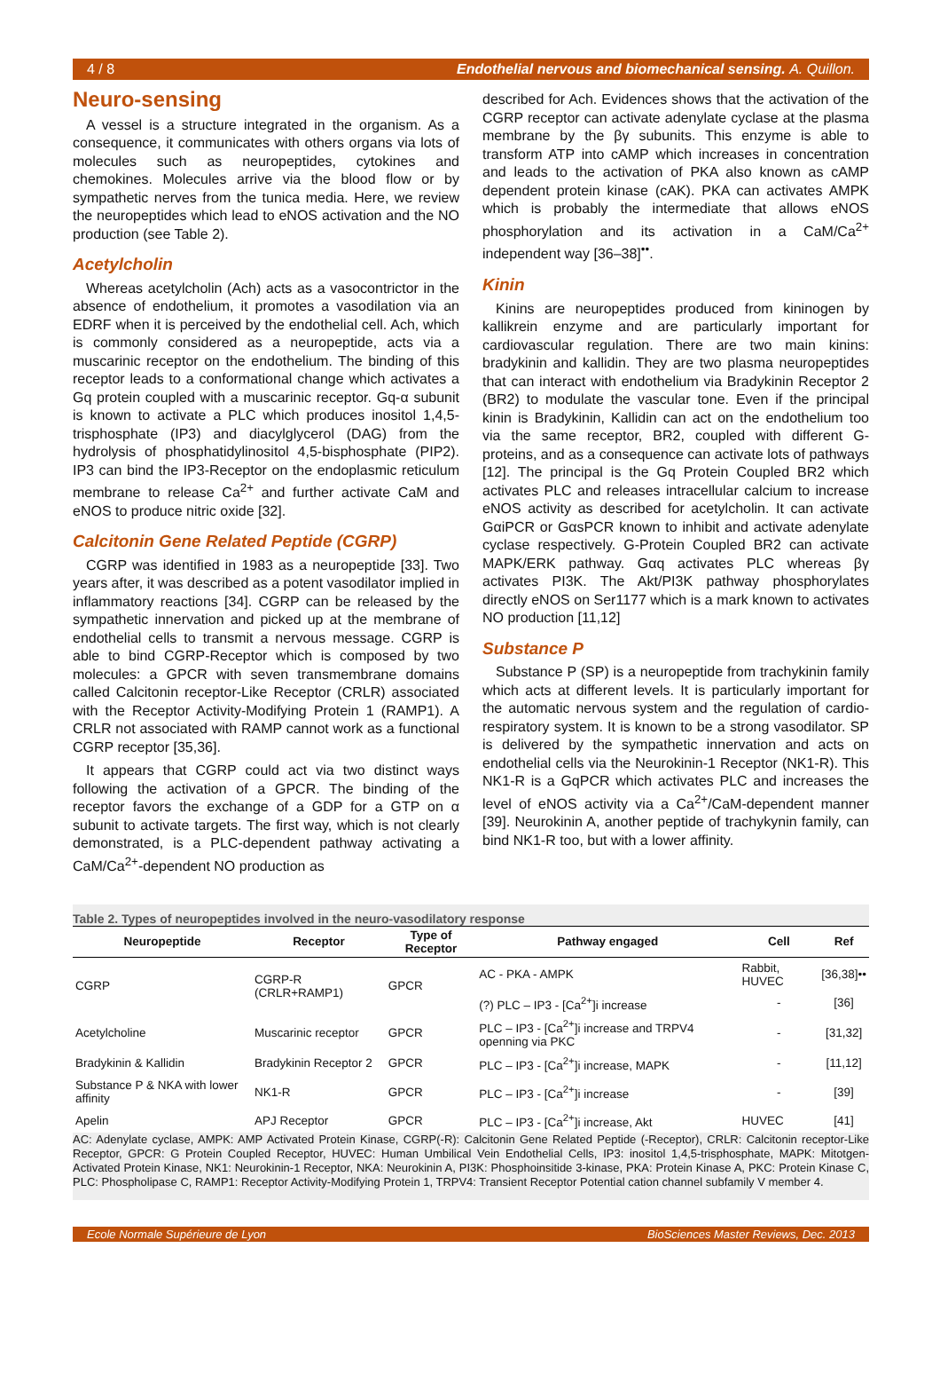4 / 8 Endothelial nervous and biomechanical sensing. A. Quillon.
Neuro-sensing
A vessel is a structure integrated in the organism. As a consequence, it communicates with others organs via lots of molecules such as neuropeptides, cytokines and chemokines. Molecules arrive via the blood flow or by sympathetic nerves from the tunica media. Here, we review the neuropeptides which lead to eNOS activation and the NO production (see Table 2).
Acetylcholin
Whereas acetylcholin (Ach) acts as a vasocontrictor in the absence of endothelium, it promotes a vasodilation via an EDRF when it is perceived by the endothelial cell. Ach, which is commonly considered as a neuropeptide, acts via a muscarinic receptor on the endothelium. The binding of this receptor leads to a conformational change which activates a Gq protein coupled with a muscarinic receptor. Gq-α subunit is known to activate a PLC which produces inositol 1,4,5-trisphosphate (IP3) and diacylglycerol (DAG) from the hydrolysis of phosphatidylinositol 4,5-bisphosphate (PIP2). IP3 can bind the IP3-Receptor on the endoplasmic reticulum membrane to release Ca<sup>2+</sup> and further activate CaM and eNOS to produce nitric oxide [32].
Calcitonin Gene Related Peptide (CGRP)
CGRP was identified in 1983 as a neuropeptide [33]. Two years after, it was described as a potent vasodilator implied in inflammatory reactions [34]. CGRP can be released by the sympathetic innervation and picked up at the membrane of endothelial cells to transmit a nervous message. CGRP is able to bind CGRP-Receptor which is composed by two molecules: a GPCR with seven transmembrane domains called Calcitonin receptor-Like Receptor (CRLR) associated with the Receptor Activity-Modifying Protein 1 (RAMP1). A CRLR not associated with RAMP cannot work as a functional CGRP receptor [35,36].
It appears that CGRP could act via two distinct ways following the activation of a GPCR. The binding of the receptor favors the exchange of a GDP for a GTP on α subunit to activate targets. The first way, which is not clearly demonstrated, is a PLC-dependent pathway activating a CaM/Ca<sup>2+</sup>-dependent NO production as
described for Ach. Evidences shows that the activation of the CGRP receptor can activate adenylate cyclase at the plasma membrane by the βγ subunits. This enzyme is able to transform ATP into cAMP which increases in concentration and leads to the activation of PKA also known as cAMP dependent protein kinase (cAK). PKA can activates AMPK which is probably the intermediate that allows eNOS phosphorylation and its activation in a CaM/Ca<sup>2+</sup> independent way [36–38]<sup>••</sup>.
Kinin
Kinins are neuropeptides produced from kininogen by kallikrein enzyme and are particularly important for cardiovascular regulation. There are two main kinins: bradykinin and kallidin. They are two plasma neuropeptides that can interact with endothelium via Bradykinin Receptor 2 (BR2) to modulate the vascular tone. Even if the principal kinin is Bradykinin, Kallidin can act on the endothelium too via the same receptor, BR2, coupled with different G-proteins, and as a consequence can activate lots of pathways [12]. The principal is the Gq Protein Coupled BR2 which activates PLC and releases intracellular calcium to increase eNOS activity as described for acetylcholin. It can activate GαiPCR or GαsPCR known to inhibit and activate adenylate cyclase respectively. G-Protein Coupled BR2 can activate MAPK/ERK pathway. Gαq activates PLC whereas βγ activates PI3K. The Akt/PI3K pathway phosphorylates directly eNOS on Ser1177 which is a mark known to activates NO production [11,12]
Substance P
Substance P (SP) is a neuropeptide from trachykinin family which acts at different levels. It is particularly important for the automatic nervous system and the regulation of cardio-respiratory system. It is known to be a strong vasodilator. SP is delivered by the sympathetic innervation and acts on endothelial cells via the Neurokinin-1 Receptor (NK1-R). This NK1-R is a GqPCR which activates PLC and increases the level of eNOS activity via a Ca<sup>2+</sup>/CaM-dependent manner [39]. Neurokinin A, another peptide of trachykynin family, can bind NK1-R too, but with a lower affinity.
Table 2. Types of neuropeptides involved in the neuro-vasodilatory response
| Neuropeptide | Receptor | Type of Receptor | Pathway engaged | Cell | Ref |
| --- | --- | --- | --- | --- | --- |
| CGRP | CGRP-R (CRLR+RAMP1) | GPCR | AC - PKA - AMPK | Rabbit, HUVEC | [36,38]•• |
| | | | (?) PLC – IP3 - [Ca<sup>2+</sup>]i increase | - | [36] |
| Acetylcholine | Muscarinic receptor | GPCR | PLC – IP3 - [Ca<sup>2+</sup>]i increase and TRPV4 openning via PKC | - | [31,32] |
| Bradykinin & Kallidin | Bradykinin Receptor 2 | GPCR | PLC – IP3 - [Ca<sup>2+</sup>]i increase, MAPK | - | [11,12] |
| Substance P & NKA with lower affinity | NK1-R | GPCR | PLC – IP3 - [Ca<sup>2+</sup>]i increase | - | [39] |
| Apelin | APJ Receptor | GPCR | PLC – IP3 - [Ca<sup>2+</sup>]i increase, Akt | HUVEC | [41] |
AC: Adenylate cyclase, AMPK: AMP Activated Protein Kinase, CGRP(-R): Calcitonin Gene Related Peptide (-Receptor), CRLR: Calcitonin receptor-Like Receptor, GPCR: G Protein Coupled Receptor, HUVEC: Human Umbilical Vein Endothelial Cells, IP3: inositol 1,4,5-trisphosphate, MAPK: Mitotgen-Activated Protein Kinase, NK1: Neurokinin-1 Receptor, NKA: Neurokinin A, PI3K: Phosphoinsitide 3-kinase, PKA: Protein Kinase A, PKC: Protein Kinase C, PLC: Phospholipase C, RAMP1: Receptor Activity-Modifying Protein 1, TRPV4: Transient Receptor Potential cation channel subfamily V member 4.
Ecole Normale Supérieure de Lyon BioSciences Master Reviews, Dec. 2013